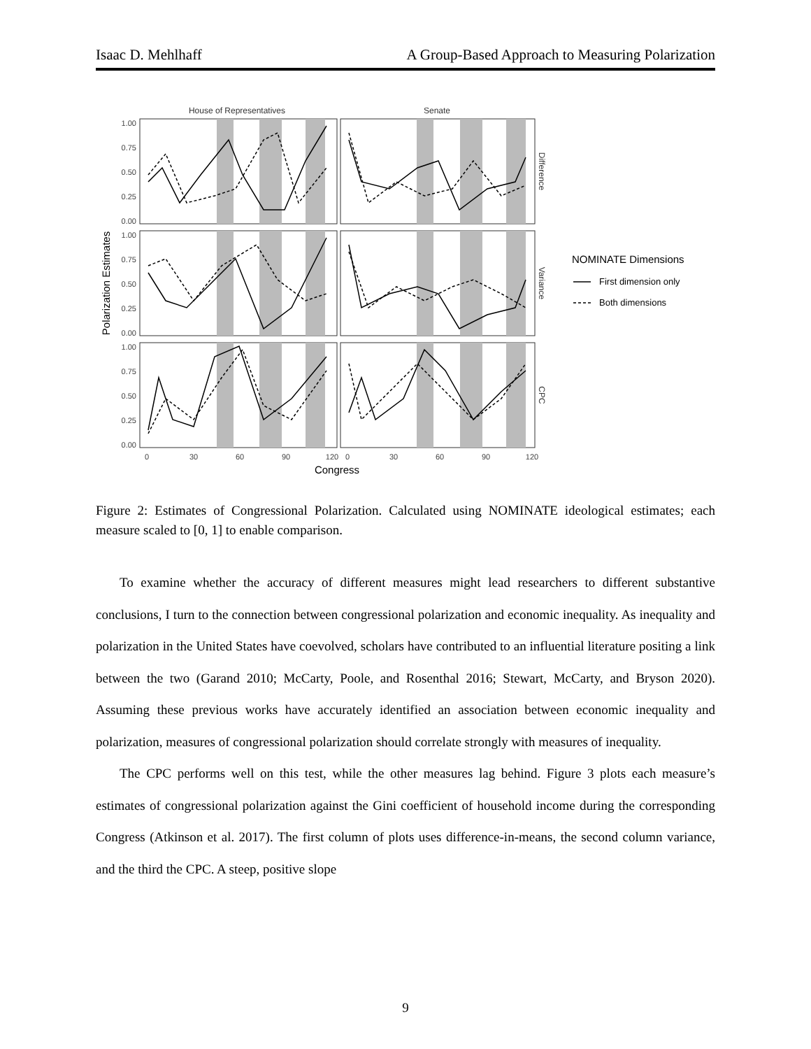Isaac D. Mehlhaff A Group-Based Approach to Measuring Polarization
House of Representatives
Senate
1.00
0.75
0.50
0.25
0.00
1.00
0.75
0.50
0.25
0.00
1.00
0.75
0.50
0.25
0.00
0
30
60
90
120
0
30
60
90
120
Congress
Polarization Estimates
Difference
Variance
CPC
NOMINATE Dimensions
First dimension only
Both dimensions
Figure 2: Estimates of Congressional Polarization. Calculated using NOMINATE ideological estimates; each measure scaled to [0, 1] to enable comparison.
To examine whether the accuracy of different measures might lead researchers to different substantive conclusions, I turn to the connection between congressional polarization and economic inequality. As inequality and polarization in the United States have coevolved, scholars have contributed to an influential literature positing a link between the two (Garand 2010; McCarty, Poole, and Rosenthal 2016; Stewart, McCarty, and Bryson 2020). Assuming these previous works have accurately identified an association between economic inequality and polarization, measures of congressional polarization should correlate strongly with measures of inequality.
The CPC performs well on this test, while the other measures lag behind. Figure 3 plots each measure’s estimates of congressional polarization against the Gini coefficient of household income during the corresponding Congress (Atkinson et al. 2017). The first column of plots uses difference-in-means, the second column variance, and the third the CPC. A steep, positive slope
9